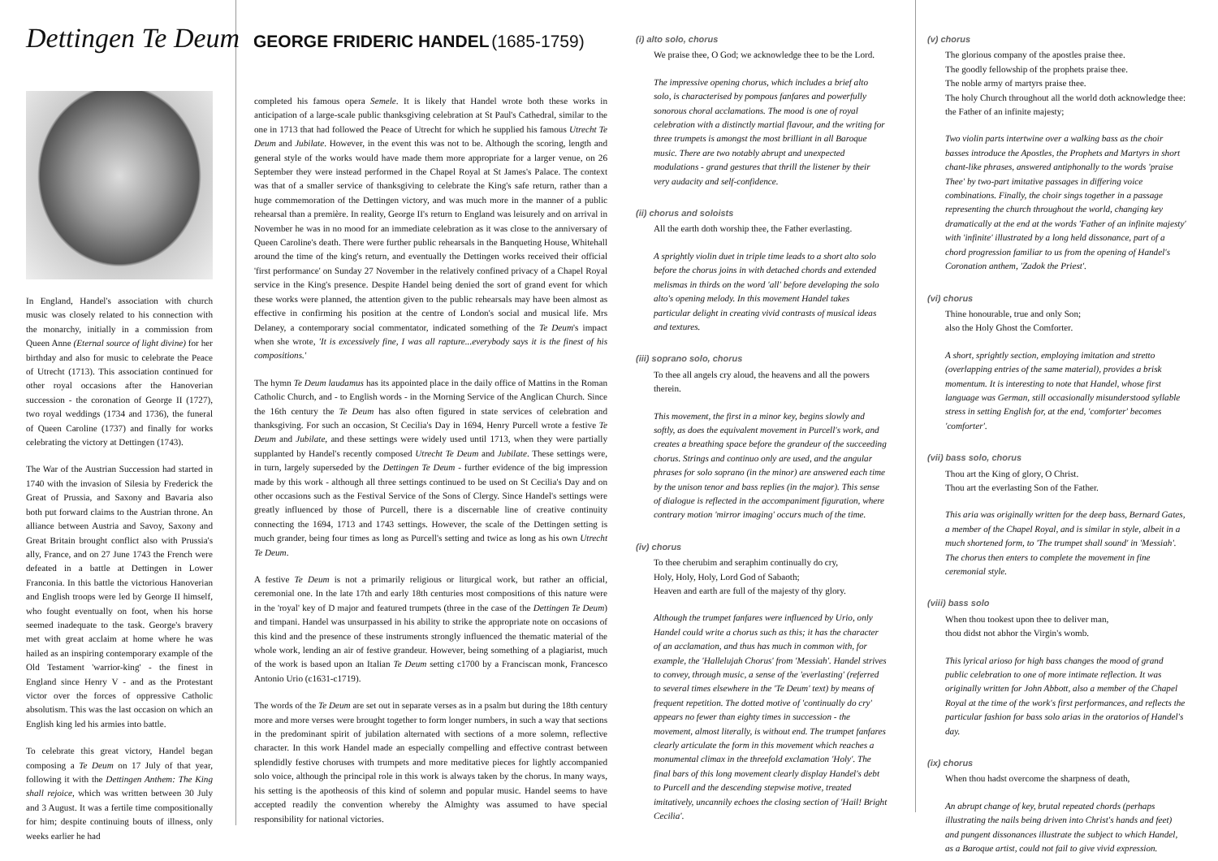Dettingen Te Deum GEORGE FRIDERIC HANDEL (1685-1759)
In England, Handel's association with church music was closely related to his connection with the monarchy, initially in a commission from Queen Anne (Eternal source of light divine) for her birthday and also for music to celebrate the Peace of Utrecht (1713). This association continued for other royal occasions after the Hanoverian succession - the coronation of George II (1727), two royal weddings (1734 and 1736), the funeral of Queen Caroline (1737) and finally for works celebrating the victory at Dettingen (1743).
The War of the Austrian Succession had started in 1740 with the invasion of Silesia by Frederick the Great of Prussia, and Saxony and Bavaria also both put forward claims to the Austrian throne. An alliance between Austria and Savoy, Saxony and Great Britain brought conflict also with Prussia's ally, France, and on 27 June 1743 the French were defeated in a battle at Dettingen in Lower Franconia. In this battle the victorious Hanoverian and English troops were led by George II himself, who fought eventually on foot, when his horse seemed inadequate to the task. George's bravery met with great acclaim at home where he was hailed as an inspiring contemporary example of the Old Testament 'warrior-king' - the finest in England since Henry V - and as the Protestant victor over the forces of oppressive Catholic absolutism. This was the last occasion on which an English king led his armies into battle.
To celebrate this great victory, Handel began composing a Te Deum on 17 July of that year, following it with the Dettingen Anthem: The King shall rejoice, which was written between 30 July and 3 August. It was a fertile time compositionally for him; despite continuing bouts of illness, only weeks earlier he had
completed his famous opera Semele. It is likely that Handel wrote both these works in anticipation of a large-scale public thanksgiving celebration at St Paul's Cathedral, similar to the one in 1713 that had followed the Peace of Utrecht for which he supplied his famous Utrecht Te Deum and Jubilate. However, in the event this was not to be. Although the scoring, length and general style of the works would have made them more appropriate for a larger venue, on 26 September they were instead performed in the Chapel Royal at St James's Palace. The context was that of a smaller service of thanksgiving to celebrate the King's safe return, rather than a huge commemoration of the Dettingen victory, and was much more in the manner of a public rehearsal than a première. In reality, George II's return to England was leisurely and on arrival in November he was in no mood for an immediate celebration as it was close to the anniversary of Queen Caroline's death. There were further public rehearsals in the Banqueting House, Whitehall around the time of the king's return, and eventually the Dettingen works received their official 'first performance' on Sunday 27 November in the relatively confined privacy of a Chapel Royal service in the King's presence. Despite Handel being denied the sort of grand event for which these works were planned, the attention given to the public rehearsals may have been almost as effective in confirming his position at the centre of London's social and musical life. Mrs Delaney, a contemporary social commentator, indicated something of the Te Deum's impact when she wrote, 'It is excessively fine, I was all rapture...everybody says it is the finest of his compositions.'
The hymn Te Deum laudamus has its appointed place in the daily office of Mattins in the Roman Catholic Church, and - to English words - in the Morning Service of the Anglican Church. Since the 16th century the Te Deum has also often figured in state services of celebration and thanksgiving. For such an occasion, St Cecilia's Day in 1694, Henry Purcell wrote a festive Te Deum and Jubilate, and these settings were widely used until 1713, when they were partially supplanted by Handel's recently composed Utrecht Te Deum and Jubilate. These settings were, in turn, largely superseded by the Dettingen Te Deum - further evidence of the big impression made by this work - although all three settings continued to be used on St Cecilia's Day and on other occasions such as the Festival Service of the Sons of Clergy. Since Handel's settings were greatly influenced by those of Purcell, there is a discernable line of creative continuity connecting the 1694, 1713 and 1743 settings. However, the scale of the Dettingen setting is much grander, being four times as long as Purcell's setting and twice as long as his own Utrecht Te Deum.
A festive Te Deum is not a primarily religious or liturgical work, but rather an official, ceremonial one. In the late 17th and early 18th centuries most compositions of this nature were in the 'royal' key of D major and featured trumpets (three in the case of the Dettingen Te Deum) and timpani. Handel was unsurpassed in his ability to strike the appropriate note on occasions of this kind and the presence of these instruments strongly influenced the thematic material of the whole work, lending an air of festive grandeur. However, being something of a plagiarist, much of the work is based upon an Italian Te Deum setting c1700 by a Franciscan monk, Francesco Antonio Urio (c1631-c1719).
The words of the Te Deum are set out in separate verses as in a psalm but during the 18th century more and more verses were brought together to form longer numbers, in such a way that sections in the predominant spirit of jubilation alternated with sections of a more solemn, reflective character. In this work Handel made an especially compelling and effective contrast between splendidly festive choruses with trumpets and more meditative pieces for lightly accompanied solo voice, although the principal role in this work is always taken by the chorus. In many ways, his setting is the apotheosis of this kind of solemn and popular music. Handel seems to have accepted readily the convention whereby the Almighty was assumed to have special responsibility for national victories.
(i) alto solo, chorus
We praise thee, O God; we acknowledge thee to be the Lord.
The impressive opening chorus, which includes a brief alto solo, is characterised by pompous fanfares and powerfully sonorous choral acclamations. The mood is one of royal celebration with a distinctly martial flavour, and the writing for three trumpets is amongst the most brilliant in all Baroque music. There are two notably abrupt and unexpected modulations - grand gestures that thrill the listener by their very audacity and self-confidence.
(ii) chorus and soloists
All the earth doth worship thee, the Father everlasting.
A sprightly violin duet in triple time leads to a short alto solo before the chorus joins in with detached chords and extended melismas in thirds on the word 'all' before developing the solo alto's opening melody. In this movement Handel takes particular delight in creating vivid contrasts of musical ideas and textures.
(iii) soprano solo, chorus
To thee all angels cry aloud, the heavens and all the powers therein.
This movement, the first in a minor key, begins slowly and softly, as does the equivalent movement in Purcell's work, and creates a breathing space before the grandeur of the succeeding chorus. Strings and continuo only are used, and the angular phrases for solo soprano (in the minor) are answered each time by the unison tenor and bass replies (in the major). This sense of dialogue is reflected in the accompaniment figuration, where contrary motion 'mirror imaging' occurs much of the time.
(iv) chorus
To thee cherubim and seraphim continually do cry,
Holy, Holy, Holy, Lord God of Sabaoth;
Heaven and earth are full of the majesty of thy glory.
Although the trumpet fanfares were influenced by Urio, only Handel could write a chorus such as this; it has the character of an acclamation, and thus has much in common with, for example, the 'Hallelujah Chorus' from 'Messiah'. Handel strives to convey, through music, a sense of the 'everlasting' (referred to several times elsewhere in the 'Te Deum' text) by means of frequent repetition. The dotted motive of 'continually do cry' appears no fewer than eighty times in succession - the movement, almost literally, is without end. The trumpet fanfares clearly articulate the form in this movement which reaches a monumental climax in the threefold exclamation 'Holy'. The final bars of this long movement clearly display Handel's debt to Purcell and the descending stepwise motive, treated imitatively, uncannily echoes the closing section of 'Hail! Bright Cecilia'.
(v) chorus
The glorious company of the apostles praise thee.
The goodly fellowship of the prophets praise thee.
The noble army of martyrs praise thee.
The holy Church throughout all the world doth acknowledge thee: the Father of an infinite majesty;
Two violin parts intertwine over a walking bass as the choir basses introduce the Apostles, the Prophets and Martyrs in short chant-like phrases, answered antiphonally to the words 'praise Thee' by two-part imitative passages in differing voice combinations. Finally, the choir sings together in a passage representing the church throughout the world, changing key dramatically at the end at the words 'Father of an infinite majesty' with 'infinite' illustrated by a long held dissonance, part of a chord progression familiar to us from the opening of Handel's Coronation anthem, 'Zadok the Priest'.
(vi) chorus
Thine honourable, true and only Son;
also the Holy Ghost the Comforter.
A short, sprightly section, employing imitation and stretto (overlapping entries of the same material), provides a brisk momentum. It is interesting to note that Handel, whose first language was German, still occasionally misunderstood syllable stress in setting English for, at the end, 'comforter' becomes 'comforter'.
(vii) bass solo, chorus
Thou art the King of glory, O Christ.
Thou art the everlasting Son of the Father.
This aria was originally written for the deep bass, Bernard Gates, a member of the Chapel Royal, and is similar in style, albeit in a much shortened form, to 'The trumpet shall sound' in 'Messiah'. The chorus then enters to complete the movement in fine ceremonial style.
(viii) bass solo
When thou tookest upon thee to deliver man,
thou didst not abhor the Virgin's womb.
This lyrical arioso for high bass changes the mood of grand public celebration to one of more intimate reflection. It was originally written for John Abbott, also a member of the Chapel Royal at the time of the work's first performances, and reflects the particular fashion for bass solo arias in the oratorios of Handel's day.
(ix) chorus
When thou hadst overcome the sharpness of death,
An abrupt change of key, brutal repeated chords (perhaps illustrating the nails being driven into Christ's hands and feet) and pungent dissonances illustrate the subject to which Handel, as a Baroque artist, could not fail to give vivid expression.